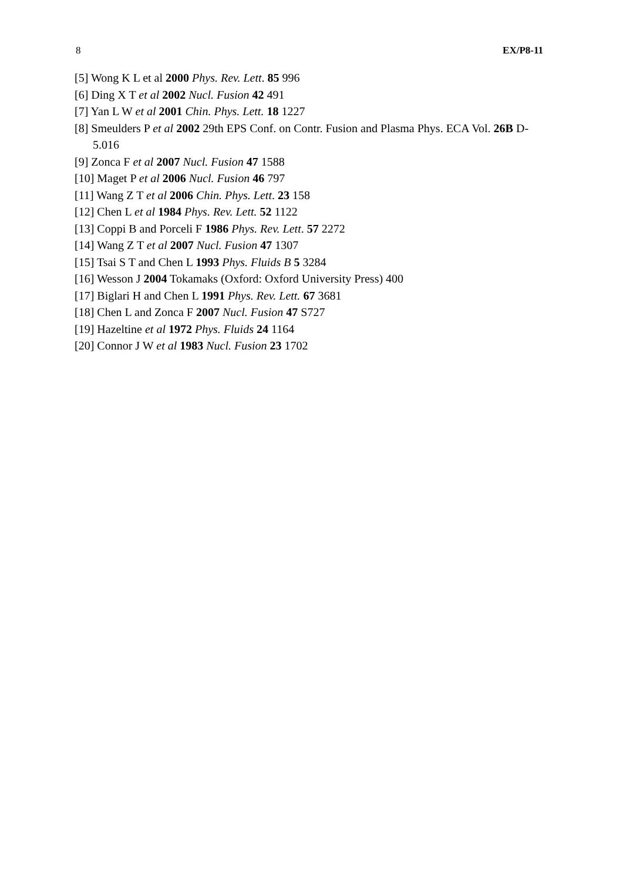8 EX/P8-11
[5] Wong K L et al 2000 Phys. Rev. Lett. 85 996
[6] Ding X T et al 2002 Nucl. Fusion 42 491
[7] Yan L W et al 2001 Chin. Phys. Lett. 18 1227
[8] Smeulders P et al 2002 29th EPS Conf. on Contr. Fusion and Plasma Phys. ECA Vol. 26B D-5.016
[9] Zonca F et al 2007 Nucl. Fusion 47 1588
[10] Maget P et al 2006 Nucl. Fusion 46 797
[11] Wang Z T et al 2006 Chin. Phys. Lett. 23 158
[12] Chen L et al 1984 Phys. Rev. Lett. 52 1122
[13] Coppi B and Porceli F 1986 Phys. Rev. Lett. 57 2272
[14] Wang Z T et al 2007 Nucl. Fusion 47 1307
[15] Tsai S T and Chen L 1993 Phys. Fluids B 5 3284
[16] Wesson J 2004 Tokamaks (Oxford: Oxford University Press) 400
[17] Biglari H and Chen L 1991 Phys. Rev. Lett. 67 3681
[18] Chen L and Zonca F 2007 Nucl. Fusion 47 S727
[19] Hazeltine et al 1972 Phys. Fluids 24 1164
[20] Connor J W et al 1983 Nucl. Fusion 23 1702